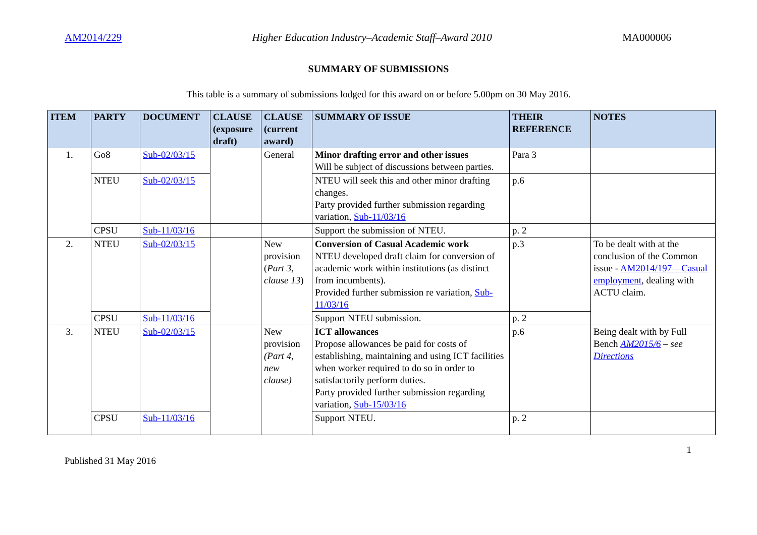AM2014/229 Higher Education Industry–Academic Staff–Award 2010 MA000006
SUMMARY OF SUBMISSIONS
This table is a summary of submissions lodged for this award on or before 5.00pm on 30 May 2016.
| ITEM | PARTY | DOCUMENT | CLAUSE (exposure draft) | CLAUSE (current award) | SUMMARY OF ISSUE | THEIR REFERENCE | NOTES |
| --- | --- | --- | --- | --- | --- | --- | --- |
| 1. | Go8 | Sub-02/03/15 | | General | Minor drafting error and other issues Will be subject of discussions between parties. | Para 3 | |
| | NTEU | Sub-02/03/15 | | | NTEU will seek this and other minor drafting changes. Party provided further submission regarding variation, Sub-11/03/16 | p.6 | |
| | CPSU | Sub-11/03/16 | | | Support the submission of NTEU. | p. 2 | |
| 2. | NTEU | Sub-02/03/15 | | New provision ( Part 3, clause 13 ) | Conversion of Casual Academic work NTEU developed draft claim for conversion of academic work within institutions (as distinct from incumbents). Provided further submission re variation, Sub-11/03/16 | p.3 | To be dealt with at the conclusion of the Common issue - AM2014/197—Casual employment , dealing with ACTU claim. |
| | CPSU | Sub-11/03/16 | | | Support NTEU submission. | p. 2 | |
| 3. | NTEU | Sub-02/03/15 | | New provision (Part 4, new clause) | ICT allowances Propose allowances be paid for costs of establishing, maintaining and using ICT facilities when worker required to do so in order to satisfactorily perform duties. Party provided further submission regarding variation, Sub-15/03/16 | p.6 | Being dealt with by Full Bench AM2015/6 – see Directions |
| | CPSU | Sub-11/03/16 | | | Support NTEU. | p. 2 | |
Published 31 May 2016 1